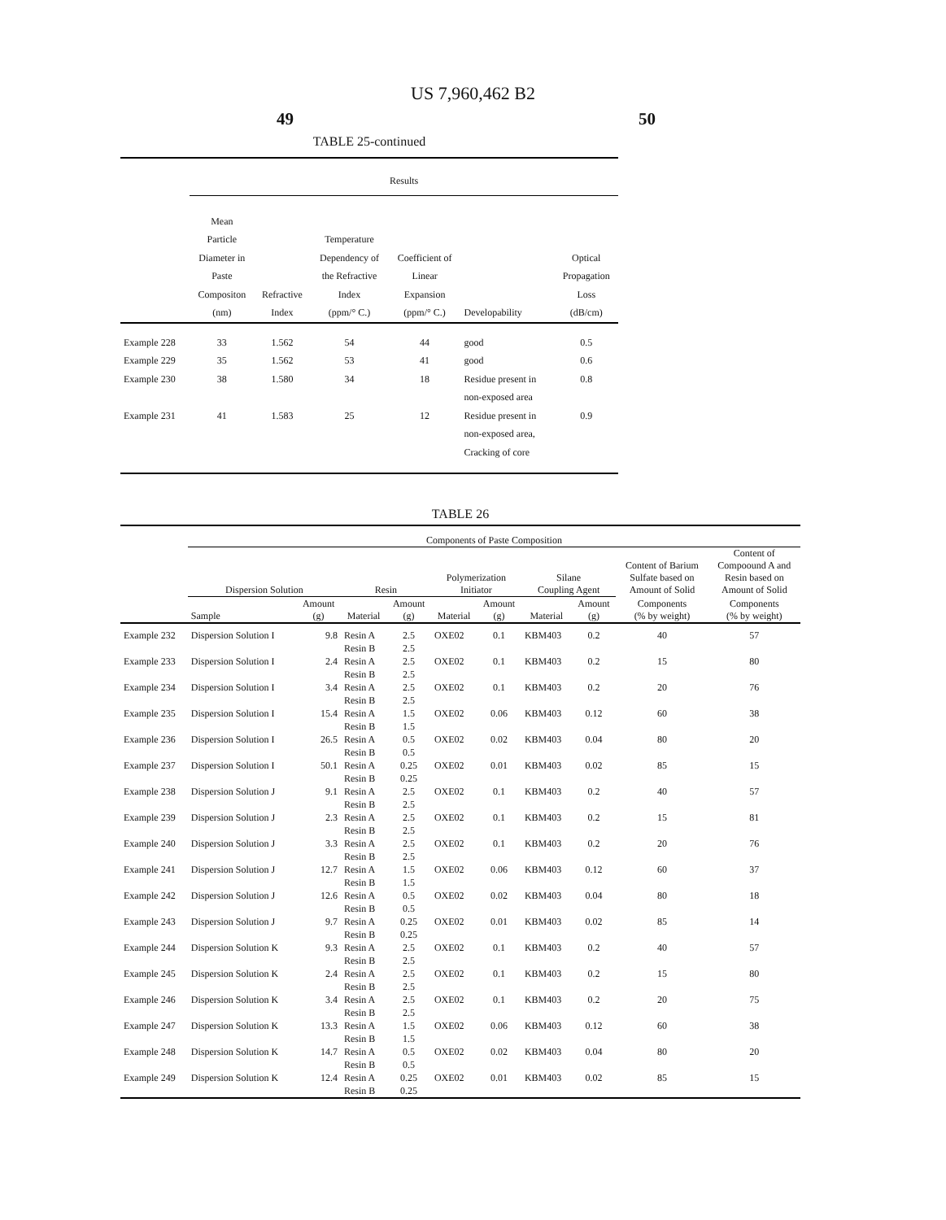US 7,960,462 B2
49 50
TABLE 25-continued
| | Results | | | | | |
| --- | --- | --- | --- | --- | --- | --- |
| | Mean Particle Diameter in Paste Compositon (nm) | Refractive Index | Temperature Dependency of the Refractive Index (ppm/° C.) | Coefficient of Linear Expansion (ppm/° C.) | Developability | Optical Propagation Loss (dB/cm) |
| Example 228 | 33 | 1.562 | 54 | 44 | good | 0.5 |
| Example 229 | 35 | 1.562 | 53 | 41 | good | 0.6 |
| Example 230 | 38 | 1.580 | 34 | 18 | Residue present in non-exposed area | 0.8 |
| Example 231 | 41 | 1.583 | 25 | 12 | Residue present in non-exposed area, Cracking of core | 0.9 |
TABLE 26
| | Components of Paste Composition | | | | | | | | | |
| --- | --- | --- | --- | --- | --- | --- | --- | --- | --- | --- |
| | Dispersion Solution | | Resin | | Polymerization Initiator | | Silane Coupling Agent | | Content of Barium Sulfate based on Amount of Solid | Content of Compoound A and Resin based on Amount of Solid |
| | Sample | Amount (g) | Material | Amount (g) | Material | Amount (g) | Material | Amount (g) | Components (% by weight) | Components (% by weight) |
| Example 232 | Dispersion Solution I | 9.8 | Resin A Resin B | 2.5 2.5 | OXE02 | 0.1 | KBM403 | 0.2 | 40 | 57 |
| Example 233 | Dispersion Solution I | 2.4 | Resin A Resin B | 2.5 2.5 | OXE02 | 0.1 | KBM403 | 0.2 | 15 | 80 |
| Example 234 | Dispersion Solution I | 3.4 | Resin A Resin B | 2.5 2.5 | OXE02 | 0.1 | KBM403 | 0.2 | 20 | 76 |
| Example 235 | Dispersion Solution I | 15.4 | Resin A Resin B | 1.5 1.5 | OXE02 | 0.06 | KBM403 | 0.12 | 60 | 38 |
| Example 236 | Dispersion Solution I | 26.5 | Resin A Resin B | 0.5 0.5 | OXE02 | 0.02 | KBM403 | 0.04 | 80 | 20 |
| Example 237 | Dispersion Solution I | 50.1 | Resin A Resin B | 0.25 0.25 | OXE02 | 0.01 | KBM403 | 0.02 | 85 | 15 |
| Example 238 | Dispersion Solution J | 9.1 | Resin A Resin B | 2.5 2.5 | OXE02 | 0.1 | KBM403 | 0.2 | 40 | 57 |
| Example 239 | Dispersion Solution J | 2.3 | Resin A Resin B | 2.5 2.5 | OXE02 | 0.1 | KBM403 | 0.2 | 15 | 81 |
| Example 240 | Dispersion Solution J | 3.3 | Resin A Resin B | 2.5 2.5 | OXE02 | 0.1 | KBM403 | 0.2 | 20 | 76 |
| Example 241 | Dispersion Solution J | 12.7 | Resin A Resin B | 1.5 1.5 | OXE02 | 0.06 | KBM403 | 0.12 | 60 | 37 |
| Example 242 | Dispersion Solution J | 12.6 | Resin A Resin B | 0.5 0.5 | OXE02 | 0.02 | KBM403 | 0.04 | 80 | 18 |
| Example 243 | Dispersion Solution J | 9.7 | Resin A Resin B | 0.25 0.25 | OXE02 | 0.01 | KBM403 | 0.02 | 85 | 14 |
| Example 244 | Dispersion Solution K | 9.3 | Resin A Resin B | 2.5 2.5 | OXE02 | 0.1 | KBM403 | 0.2 | 40 | 57 |
| Example 245 | Dispersion Solution K | 2.4 | Resin A Resin B | 2.5 2.5 | OXE02 | 0.1 | KBM403 | 0.2 | 15 | 80 |
| Example 246 | Dispersion Solution K | 3.4 | Resin A Resin B | 2.5 2.5 | OXE02 | 0.1 | KBM403 | 0.2 | 20 | 75 |
| Example 247 | Dispersion Solution K | 13.3 | Resin A Resin B | 1.5 1.5 | OXE02 | 0.06 | KBM403 | 0.12 | 60 | 38 |
| Example 248 | Dispersion Solution K | 14.7 | Resin A Resin B | 0.5 0.5 | OXE02 | 0.02 | KBM403 | 0.04 | 80 | 20 |
| Example 249 | Dispersion Solution K | 12.4 | Resin A Resin B | 0.25 0.25 | OXE02 | 0.01 | KBM403 | 0.02 | 85 | 15 |